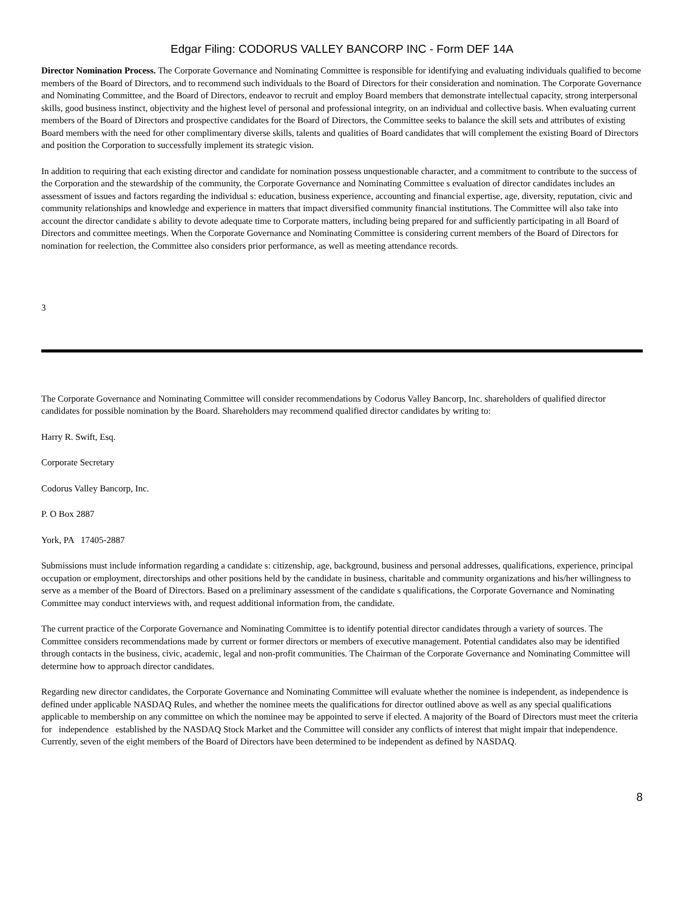Edgar Filing: CODORUS VALLEY BANCORP INC - Form DEF 14A
Director Nomination Process. The Corporate Governance and Nominating Committee is responsible for identifying and evaluating individuals qualified to become members of the Board of Directors, and to recommend such individuals to the Board of Directors for their consideration and nomination. The Corporate Governance and Nominating Committee, and the Board of Directors, endeavor to recruit and employ Board members that demonstrate intellectual capacity, strong interpersonal skills, good business instinct, objectivity and the highest level of personal and professional integrity, on an individual and collective basis. When evaluating current members of the Board of Directors and prospective candidates for the Board of Directors, the Committee seeks to balance the skill sets and attributes of existing Board members with the need for other complimentary diverse skills, talents and qualities of Board candidates that will complement the existing Board of Directors and position the Corporation to successfully implement its strategic vision.
In addition to requiring that each existing director and candidate for nomination possess unquestionable character, and a commitment to contribute to the success of the Corporation and the stewardship of the community, the Corporate Governance and Nominating Committee s evaluation of director candidates includes an assessment of issues and factors regarding the individual s: education, business experience, accounting and financial expertise, age, diversity, reputation, civic and community relationships and knowledge and experience in matters that impact diversified community financial institutions. The Committee will also take into account the director candidate s ability to devote adequate time to Corporate matters, including being prepared for and sufficiently participating in all Board of Directors and committee meetings. When the Corporate Governance and Nominating Committee is considering current members of the Board of Directors for nomination for reelection, the Committee also considers prior performance, as well as meeting attendance records.
3
The Corporate Governance and Nominating Committee will consider recommendations by Codorus Valley Bancorp, Inc. shareholders of qualified director candidates for possible nomination by the Board. Shareholders may recommend qualified director candidates by writing to:
Harry R. Swift, Esq.
Corporate Secretary
Codorus Valley Bancorp, Inc.
P. O Box 2887
York, PA 17405-2887
Submissions must include information regarding a candidate s: citizenship, age, background, business and personal addresses, qualifications, experience, principal occupation or employment, directorships and other positions held by the candidate in business, charitable and community organizations and his/her willingness to serve as a member of the Board of Directors. Based on a preliminary assessment of the candidate s qualifications, the Corporate Governance and Nominating Committee may conduct interviews with, and request additional information from, the candidate.
The current practice of the Corporate Governance and Nominating Committee is to identify potential director candidates through a variety of sources. The Committee considers recommendations made by current or former directors or members of executive management. Potential candidates also may be identified through contacts in the business, civic, academic, legal and non-profit communities. The Chairman of the Corporate Governance and Nominating Committee will determine how to approach director candidates.
Regarding new director candidates, the Corporate Governance and Nominating Committee will evaluate whether the nominee is independent, as independence is defined under applicable NASDAQ Rules, and whether the nominee meets the qualifications for director outlined above as well as any special qualifications applicable to membership on any committee on which the nominee may be appointed to serve if elected. A majority of the Board of Directors must meet the criteria for independence established by the NASDAQ Stock Market and the Committee will consider any conflicts of interest that might impair that independence. Currently, seven of the eight members of the Board of Directors have been determined to be independent as defined by NASDAQ.
8